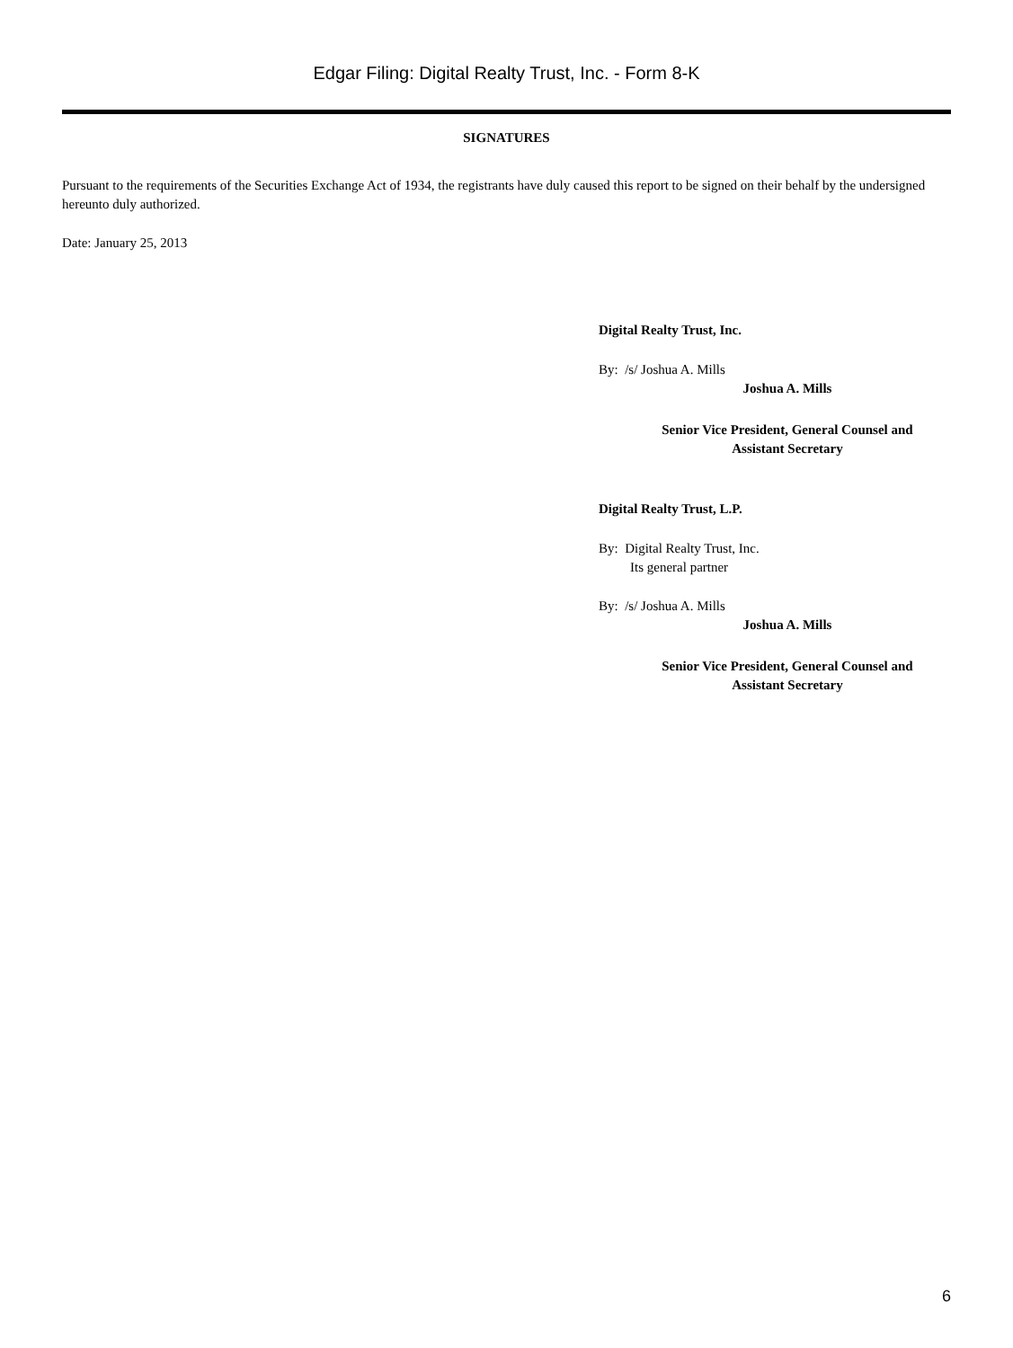Edgar Filing: Digital Realty Trust, Inc. - Form 8-K
SIGNATURES
Pursuant to the requirements of the Securities Exchange Act of 1934, the registrants have duly caused this report to be signed on their behalf by the undersigned hereunto duly authorized.
Date: January 25, 2013
Digital Realty Trust, Inc.
By: /s/ Joshua A. Mills
Joshua A. Mills
Senior Vice President, General Counsel and
Assistant Secretary
Digital Realty Trust, L.P.
By: Digital Realty Trust, Inc.
Its general partner
By: /s/ Joshua A. Mills
Joshua A. Mills
Senior Vice President, General Counsel and
Assistant Secretary
6